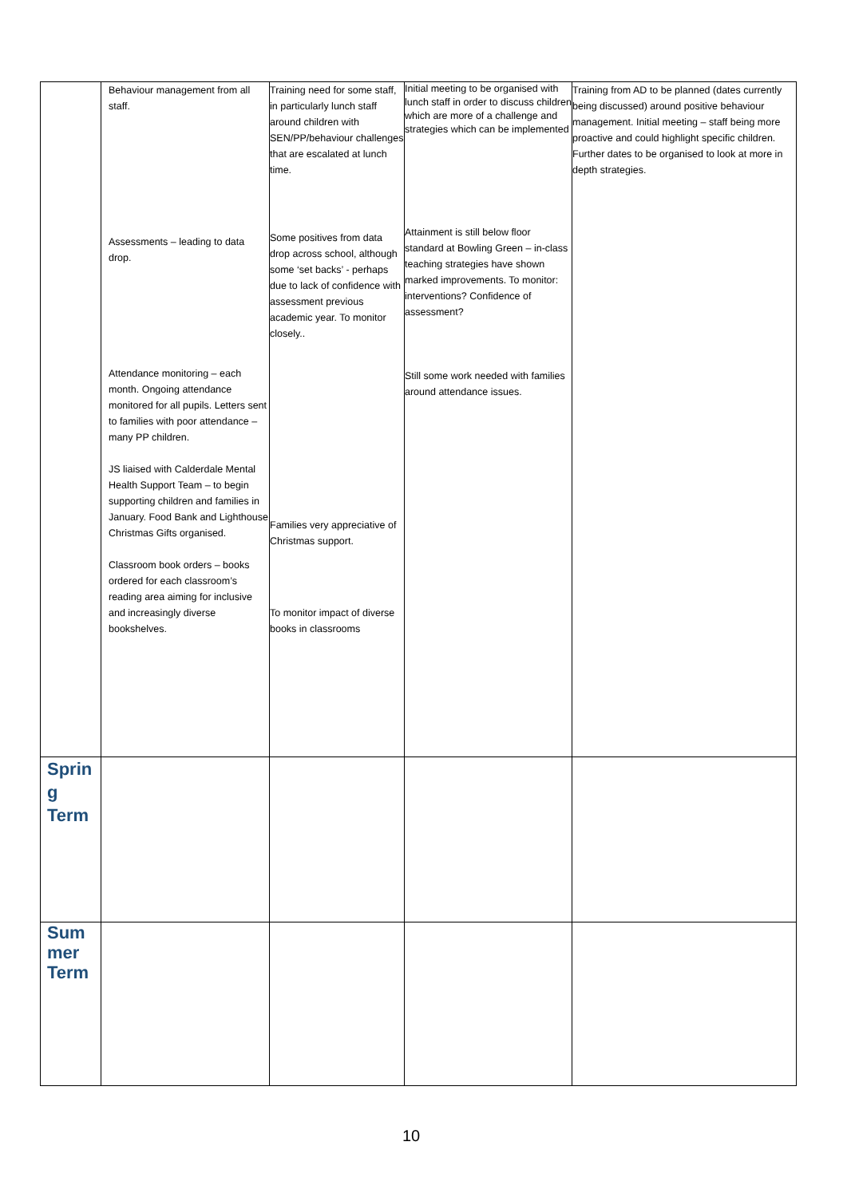| | Behaviour management from all staff. Assessments – leading to data drop. Attendance monitoring – each month. Ongoing attendance monitored for all pupils. Letters sent to families with poor attendance – many PP children. JS liaised with Calderdale Mental Health Support Team – to begin supporting children and families in January. Food Bank and Lighthouse Christmas Gifts organised. Classroom book orders – books ordered for each classroom’s reading area aiming for inclusive and increasingly diverse bookshelves. | Training need for some staff, in particularly lunch staff around children with SEN/PP/behaviour challenges that are escalated at lunch time. Some positives from data drop across school, although some ‘set backs’ - perhaps due to lack of confidence with assessment previous academic year. To monitor closely.. Families very appreciative of Christmas support. To monitor impact of diverse books in classrooms | Initial meeting to be organised with lunch staff in order to discuss children which are more of a challenge and strategies which can be implemented Attainment is still below floor standard at Bowling Green – in-class teaching strategies have shown marked improvements. To monitor: interventions? Confidence of assessment? Still some work needed with families around attendance issues. | Training from AD to be planned (dates currently being discussed) around positive behaviour management. Initial meeting – staff being more proactive and could highlight specific children. Further dates to be organised to look at more in depth strategies. |
| Sprin g Term | | | | |
| Sum mer Term | | | | |
10